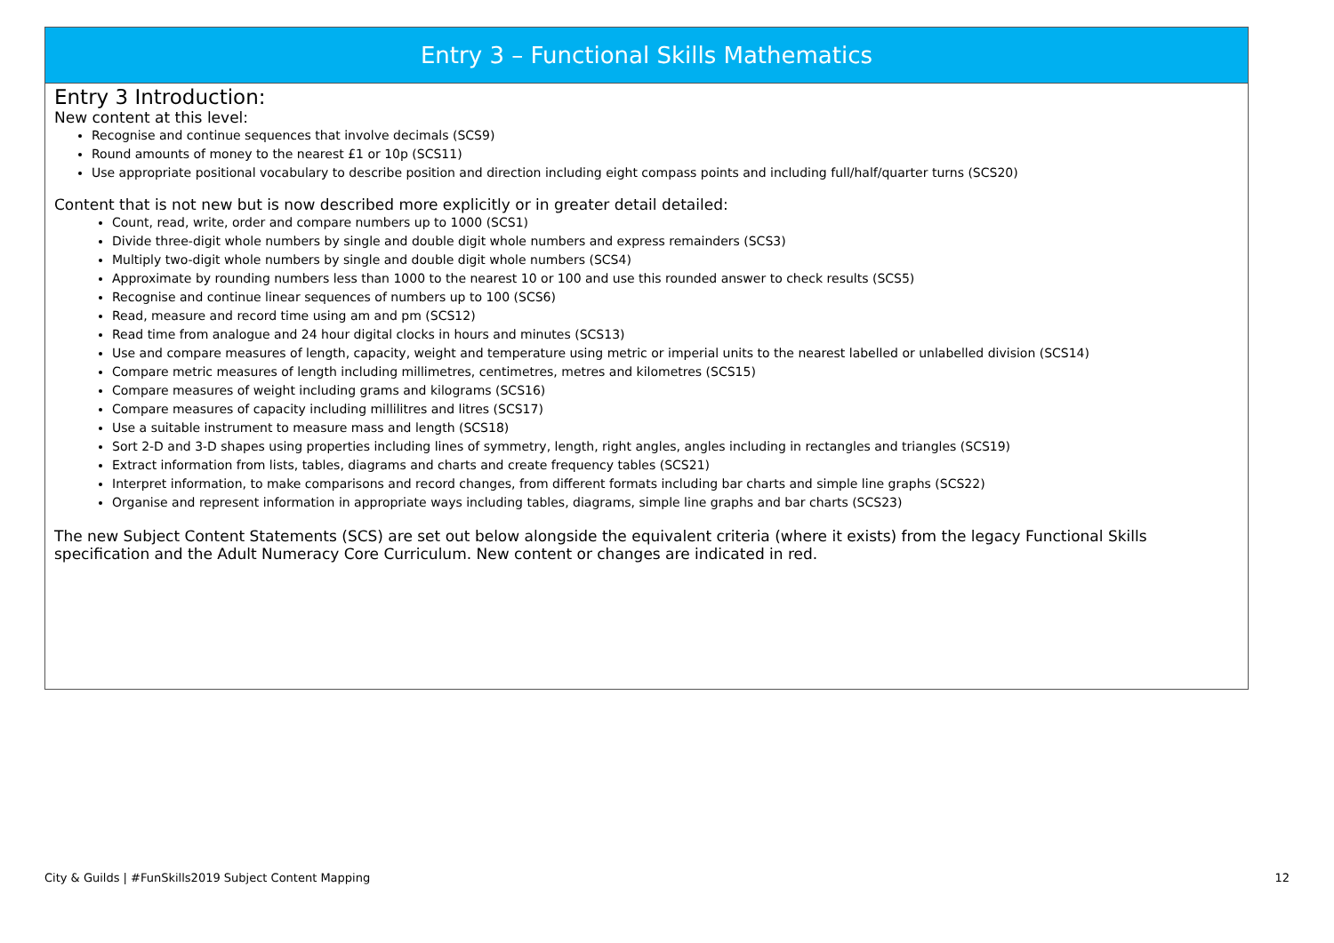Entry 3 – Functional Skills Mathematics
Entry 3 Introduction:
New content at this level:
Recognise and continue sequences that involve decimals (SCS9)
Round amounts of money to the nearest £1 or 10p (SCS11)
Use appropriate positional vocabulary to describe position and direction including eight compass points and including full/half/quarter turns (SCS20)
Content that is not new but is now described more explicitly or in greater detail detailed:
Count, read, write, order and compare numbers up to 1000 (SCS1)
Divide three-digit whole numbers by single and double digit whole numbers and express remainders (SCS3)
Multiply two-digit whole numbers by single and double digit whole numbers (SCS4)
Approximate by rounding numbers less than 1000 to the nearest 10 or 100 and use this rounded answer to check results (SCS5)
Recognise and continue linear sequences of numbers up to 100 (SCS6)
Read, measure and record time using am and pm (SCS12)
Read time from analogue and 24 hour digital clocks in hours and minutes (SCS13)
Use and compare measures of length, capacity, weight and temperature using metric or imperial units to the nearest labelled or unlabelled division (SCS14)
Compare metric measures of length including millimetres, centimetres, metres and kilometres (SCS15)
Compare measures of weight including grams and kilograms (SCS16)
Compare measures of capacity including millilitres and litres (SCS17)
Use a suitable instrument to measure mass and length (SCS18)
Sort 2-D and 3-D shapes using properties including lines of symmetry, length, right angles, angles including in rectangles and triangles (SCS19)
Extract information from lists, tables, diagrams and charts and create frequency tables (SCS21)
Interpret information, to make comparisons and record changes, from different formats including bar charts and simple line graphs (SCS22)
Organise and represent information in appropriate ways including tables, diagrams, simple line graphs and bar charts (SCS23)
The new Subject Content Statements (SCS) are set out below alongside the equivalent criteria (where it exists) from the legacy Functional Skills specification and the Adult Numeracy Core Curriculum. New content or changes are indicated in red.
City & Guilds | #FunSkills2019 Subject Content Mapping 12